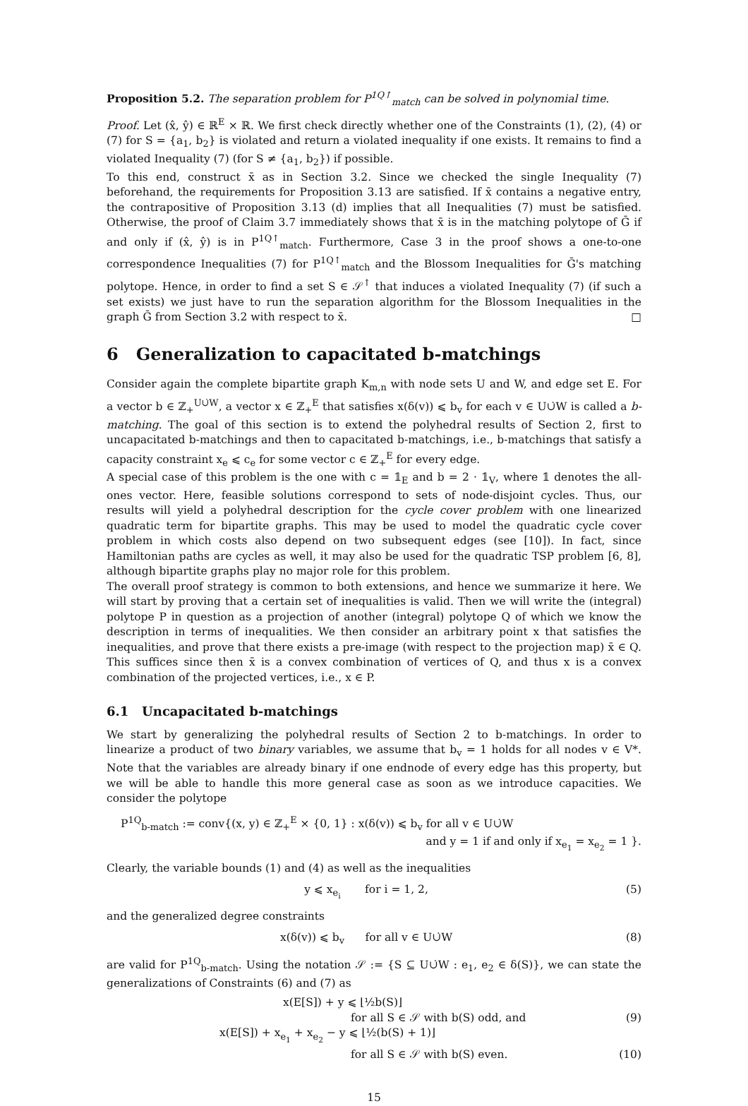Proposition 5.2. The separation problem for P<sup>1Q↑</sup><sub>match</sub> can be solved in polynomial time.
Proof. Let (x̂, ŷ) ∈ ℝ<sup>E</sup> × ℝ. We first check directly whether one of the Constraints (1), (2), (4) or (7) for S = {a<sub>1</sub>, b<sub>2</sub>} is violated and return a violated inequality if one exists. It remains to find a violated Inequality (7) (for S ≠ {a<sub>1</sub>, b<sub>2</sub>}) if possible.
To this end, construct x̄ as in Section 3.2. Since we checked the single Inequality (7) beforehand, the requirements for Proposition 3.13 are satisfied. If x̄ contains a negative entry, the contrapositive of Proposition 3.13 (d) implies that all Inequalities (7) must be satisfied. Otherwise, the proof of Claim 3.7 immediately shows that x̄ is in the matching polytope of Ḡ if and only if (x̂, ŷ) is in P<sup>1Q↑</sup><sub>match</sub>. Furthermore, Case 3 in the proof shows a one-to-one correspondence Inequalities (7) for P<sup>1Q↑</sup><sub>match</sub> and the Blossom Inequalities for Ḡ's matching polytope. Hence, in order to find a set S ∈ 𝒮<sup>↑</sup> that induces a violated Inequality (7) (if such a set exists) we just have to run the separation algorithm for the Blossom Inequalities in the graph Ḡ from Section 3.2 with respect to x̄. □
6 Generalization to capacitated b-matchings
Consider again the complete bipartite graph K<sub>m,n</sub> with node sets U and W, and edge set E. For a vector b ∈ ℤ<sub>+</sub><sup>U∪̇W</sup>, a vector x ∈ ℤ<sub>+</sub><sup>E</sup> that satisfies x(δ(v)) ⩽ b<sub>v</sub> for each v ∈ U∪̇W is called a b-matching. The goal of this section is to extend the polyhedral results of Section 2, first to uncapacitated b-matchings and then to capacitated b-matchings, i.e., b-matchings that satisfy a capacity constraint x<sub>e</sub> ⩽ c<sub>e</sub> for some vector c ∈ ℤ<sub>+</sub><sup>E</sup> for every edge.
A special case of this problem is the one with c = 𝟙<sub>E</sub> and b = 2 · 𝟙<sub>V</sub>, where 𝟙 denotes the all-ones vector. Here, feasible solutions correspond to sets of node-disjoint cycles. Thus, our results will yield a polyhedral description for the cycle cover problem with one linearized quadratic term for bipartite graphs. This may be used to model the quadratic cycle cover problem in which costs also depend on two subsequent edges (see [10]). In fact, since Hamiltonian paths are cycles as well, it may also be used for the quadratic TSP problem [6, 8], although bipartite graphs play no major role for this problem.
The overall proof strategy is common to both extensions, and hence we summarize it here. We will start by proving that a certain set of inequalities is valid. Then we will write the (integral) polytope P in question as a projection of another (integral) polytope Q of which we know the description in terms of inequalities. We then consider an arbitrary point x that satisfies the inequalities, and prove that there exists a pre-image (with respect to the projection map) x̄ ∈ Q. This suffices since then x̄ is a convex combination of vertices of Q, and thus x is a convex combination of the projected vertices, i.e., x ∈ P.
6.1 Uncapacitated b-matchings
We start by generalizing the polyhedral results of Section 2 to b-matchings. In order to linearize a product of two binary variables, we assume that b<sub>v</sub> = 1 holds for all nodes v ∈ V*. Note that the variables are already binary if one endnode of every edge has this property, but we will be able to handle this more general case as soon as we introduce capacities. We consider the polytope
P<sup>1Q</sup><sub>b-match</sub> := conv{(x, y) ∈ ℤ<sub>+</sub><sup>E</sup> × {0, 1} : x(δ(v)) ⩽ b<sub>v</sub> for all v ∈ U∪̇W
and y = 1 if and only if x<sub>e<sub>1</sub></sub> = x<sub>e<sub>2</sub></sub> = 1 }.
Clearly, the variable bounds (1) and (4) as well as the inequalities
y ⩽ x<sub>e<sub>i</sub></sub> for i = 1, 2, (5)
and the generalized degree constraints
x(δ(v)) ⩽ b<sub>v</sub> for all v ∈ U∪̇W (8)
are valid for P<sup>1Q</sup><sub>b-match</sub>. Using the notation 𝒮 := {S ⊆ U∪̇W : e<sub>1</sub>, e<sub>2</sub> ∈ δ(S)}, we can state the generalizations of Constraints (6) and (7) as
x(E[S]) + y ⩽ ⌊½b(S)⌋
for all S ∈ 𝒮 with b(S) odd, and (9)
x(E[S]) + x<sub>e<sub>1</sub></sub> + x<sub>e<sub>2</sub></sub> − y ⩽ ⌊½(b(S) + 1)⌋
for all S ∈ 𝒮 with b(S) even. (10)
15